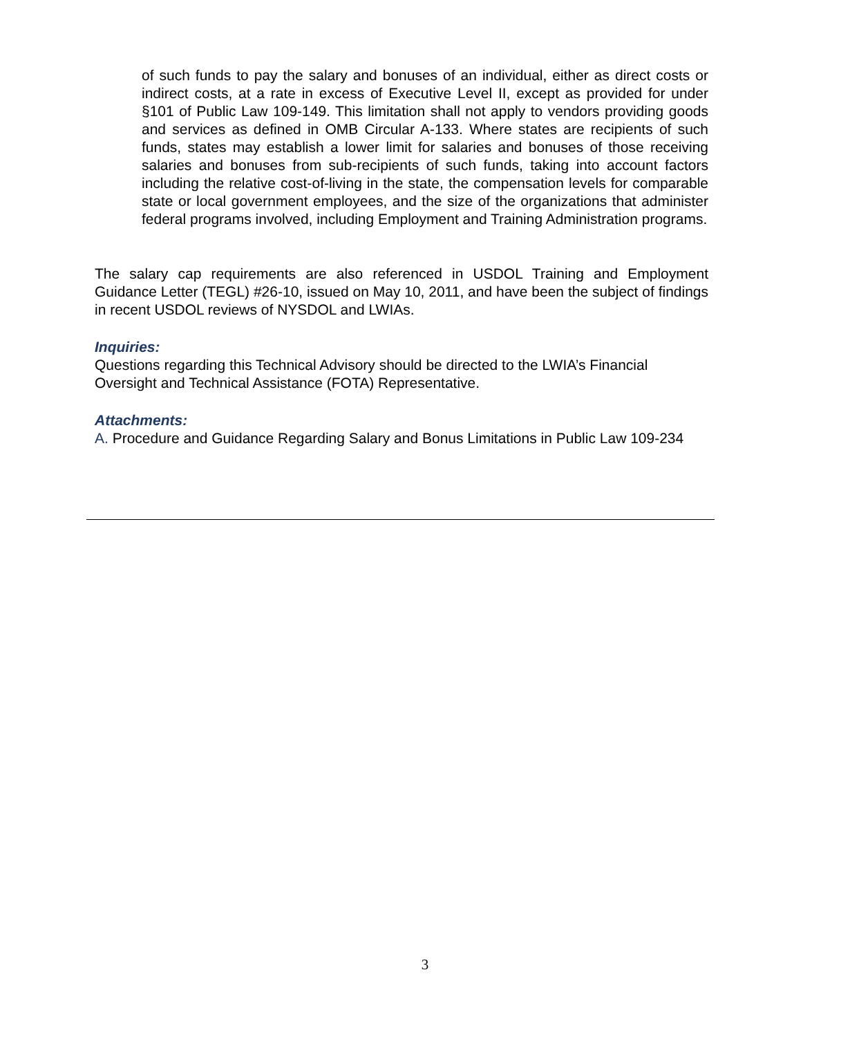of such funds to pay the salary and bonuses of an individual, either as direct costs or indirect costs, at a rate in excess of Executive Level II, except as provided for under §101 of Public Law 109-149. This limitation shall not apply to vendors providing goods and services as defined in OMB Circular A-133. Where states are recipients of such funds, states may establish a lower limit for salaries and bonuses of those receiving salaries and bonuses from sub-recipients of such funds, taking into account factors including the relative cost-of-living in the state, the compensation levels for comparable state or local government employees, and the size of the organizations that administer federal programs involved, including Employment and Training Administration programs.
The salary cap requirements are also referenced in USDOL Training and Employment Guidance Letter (TEGL) #26-10, issued on May 10, 2011, and have been the subject of findings in recent USDOL reviews of NYSDOL and LWIAs.
Inquiries:
Questions regarding this Technical Advisory should be directed to the LWIA’s Financial Oversight and Technical Assistance (FOTA) Representative.
Attachments:
A. Procedure and Guidance Regarding Salary and Bonus Limitations in Public Law 109-234
3